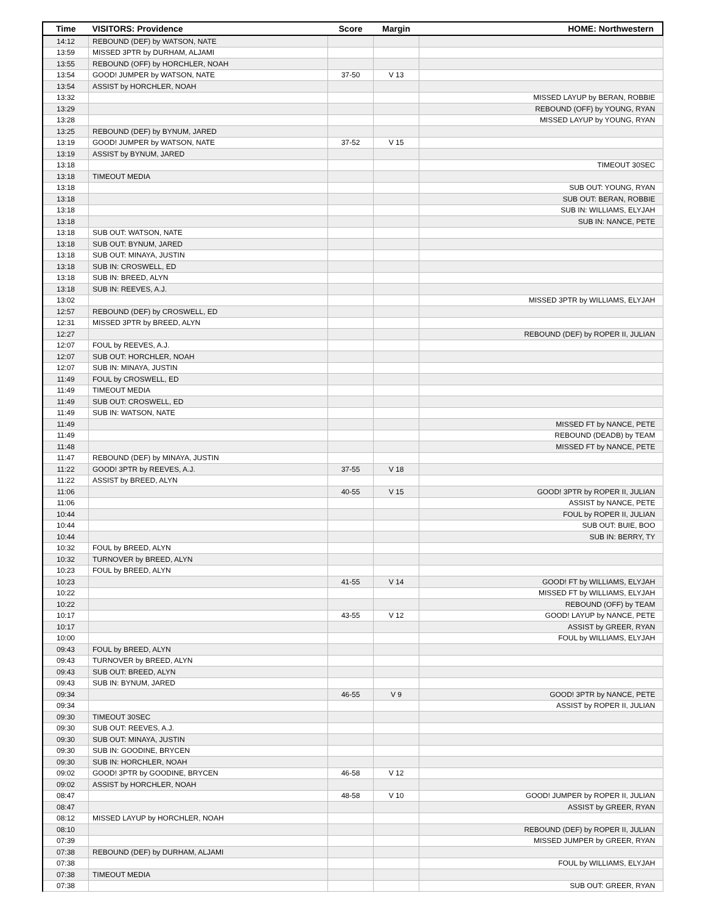| Time | VISITORS: Providence | Score | Margin | HOME: Northwestern |
| --- | --- | --- | --- | --- |
| 14:12 | REBOUND (DEF) by WATSON, NATE | | | |
| 13:59 | MISSED 3PTR by DURHAM, ALJAMI | | | |
| 13:55 | REBOUND (OFF) by HORCHLER, NOAH | | | |
| 13:54 | GOOD! JUMPER by WATSON, NATE | 37-50 | V 13 | |
| 13:54 | ASSIST by HORCHLER, NOAH | | | |
| 13:32 | | | | MISSED LAYUP by BERAN, ROBBIE |
| 13:29 | | | | REBOUND (OFF) by YOUNG, RYAN |
| 13:28 | | | | MISSED LAYUP by YOUNG, RYAN |
| 13:25 | REBOUND (DEF) by BYNUM, JARED | | | |
| 13:19 | GOOD! JUMPER by WATSON, NATE | 37-52 | V 15 | |
| 13:19 | ASSIST by BYNUM, JARED | | | |
| 13:18 | | | | TIMEOUT 30SEC |
| 13:18 | TIMEOUT MEDIA | | | |
| 13:18 | | | | SUB OUT: YOUNG, RYAN |
| 13:18 | | | | SUB OUT: BERAN, ROBBIE |
| 13:18 | | | | SUB IN: WILLIAMS, ELYJAH |
| 13:18 | | | | SUB IN: NANCE, PETE |
| 13:18 | SUB OUT: WATSON, NATE | | | |
| 13:18 | SUB OUT: BYNUM, JARED | | | |
| 13:18 | SUB OUT: MINAYA, JUSTIN | | | |
| 13:18 | SUB IN: CROSWELL, ED | | | |
| 13:18 | SUB IN: BREED, ALYN | | | |
| 13:18 | SUB IN: REEVES, A.J. | | | |
| 13:02 | | | | MISSED 3PTR by WILLIAMS, ELYJAH |
| 12:57 | REBOUND (DEF) by CROSWELL, ED | | | |
| 12:31 | MISSED 3PTR by BREED, ALYN | | | |
| 12:27 | | | | REBOUND (DEF) by ROPER II, JULIAN |
| 12:07 | FOUL by REEVES, A.J. | | | |
| 12:07 | SUB OUT: HORCHLER, NOAH | | | |
| 12:07 | SUB IN: MINAYA, JUSTIN | | | |
| 11:49 | FOUL by CROSWELL, ED | | | |
| 11:49 | TIMEOUT MEDIA | | | |
| 11:49 | SUB OUT: CROSWELL, ED | | | |
| 11:49 | SUB IN: WATSON, NATE | | | |
| 11:49 | | | | MISSED FT by NANCE, PETE |
| 11:49 | | | | REBOUND (DEADB) by TEAM |
| 11:48 | | | | MISSED FT by NANCE, PETE |
| 11:47 | REBOUND (DEF) by MINAYA, JUSTIN | | | |
| 11:22 | GOOD! 3PTR by REEVES, A.J. | 37-55 | V 18 | |
| 11:22 | ASSIST by BREED, ALYN | | | |
| 11:06 | | 40-55 | V 15 | GOOD! 3PTR by ROPER II, JULIAN |
| 11:06 | | | | ASSIST by NANCE, PETE |
| 10:44 | | | | FOUL by ROPER II, JULIAN |
| 10:44 | | | | SUB OUT: BUIE, BOO |
| 10:44 | | | | SUB IN: BERRY, TY |
| 10:32 | FOUL by BREED, ALYN | | | |
| 10:32 | TURNOVER by BREED, ALYN | | | |
| 10:23 | FOUL by BREED, ALYN | | | |
| 10:23 | | 41-55 | V 14 | GOOD! FT by WILLIAMS, ELYJAH |
| 10:22 | | | | MISSED FT by WILLIAMS, ELYJAH |
| 10:22 | | | | REBOUND (OFF) by TEAM |
| 10:17 | | 43-55 | V 12 | GOOD! LAYUP by NANCE, PETE |
| 10:17 | | | | ASSIST by GREER, RYAN |
| 10:00 | | | | FOUL by WILLIAMS, ELYJAH |
| 09:43 | FOUL by BREED, ALYN | | | |
| 09:43 | TURNOVER by BREED, ALYN | | | |
| 09:43 | SUB OUT: BREED, ALYN | | | |
| 09:43 | SUB IN: BYNUM, JARED | | | |
| 09:34 | | 46-55 | V 9 | GOOD! 3PTR by NANCE, PETE |
| 09:34 | | | | ASSIST by ROPER II, JULIAN |
| 09:30 | TIMEOUT 30SEC | | | |
| 09:30 | SUB OUT: REEVES, A.J. | | | |
| 09:30 | SUB OUT: MINAYA, JUSTIN | | | |
| 09:30 | SUB IN: GOODINE, BRYCEN | | | |
| 09:30 | SUB IN: HORCHLER, NOAH | | | |
| 09:02 | GOOD! 3PTR by GOODINE, BRYCEN | 46-58 | V 12 | |
| 09:02 | ASSIST by HORCHLER, NOAH | | | |
| 08:47 | | 48-58 | V 10 | GOOD! JUMPER by ROPER II, JULIAN |
| 08:47 | | | | ASSIST by GREER, RYAN |
| 08:12 | MISSED LAYUP by HORCHLER, NOAH | | | |
| 08:10 | | | | REBOUND (DEF) by ROPER II, JULIAN |
| 07:39 | | | | MISSED JUMPER by GREER, RYAN |
| 07:38 | REBOUND (DEF) by DURHAM, ALJAMI | | | |
| 07:38 | | | | FOUL by WILLIAMS, ELYJAH |
| 07:38 | TIMEOUT MEDIA | | | |
| 07:38 | | | | SUB OUT: GREER, RYAN |